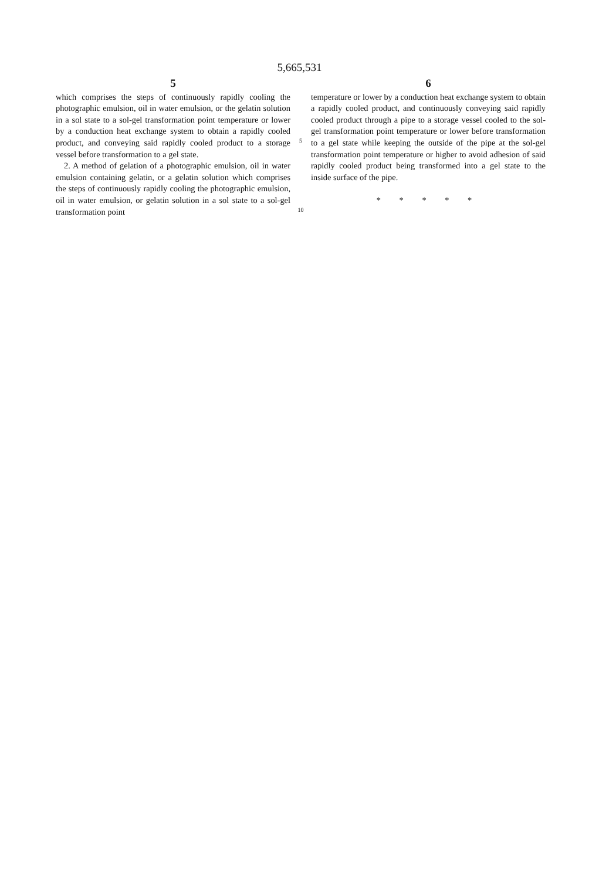5,665,531
5
which comprises the steps of continuously rapidly cooling the photographic emulsion, oil in water emulsion, or the gelatin solution in a sol state to a sol-gel transformation point temperature or lower by a conduction heat exchange system to obtain a rapidly cooled product, and conveying said rapidly cooled product to a storage vessel before transformation to a gel state.
2. A method of gelation of a photographic emulsion, oil in water emulsion containing gelatin, or a gelatin solution which comprises the steps of continuously rapidly cooling the photographic emulsion, oil in water emulsion, or gelatin solution in a sol state to a sol-gel transformation point
5
10
6
temperature or lower by a conduction heat exchange system to obtain a rapidly cooled product, and continuously conveying said rapidly cooled product through a pipe to a storage vessel cooled to the sol-gel transformation point temperature or lower before transformation to a gel state while keeping the outside of the pipe at the sol-gel transformation point temperature or higher to avoid adhesion of said rapidly cooled product being transformed into a gel state to the inside surface of the pipe.
* * * * *